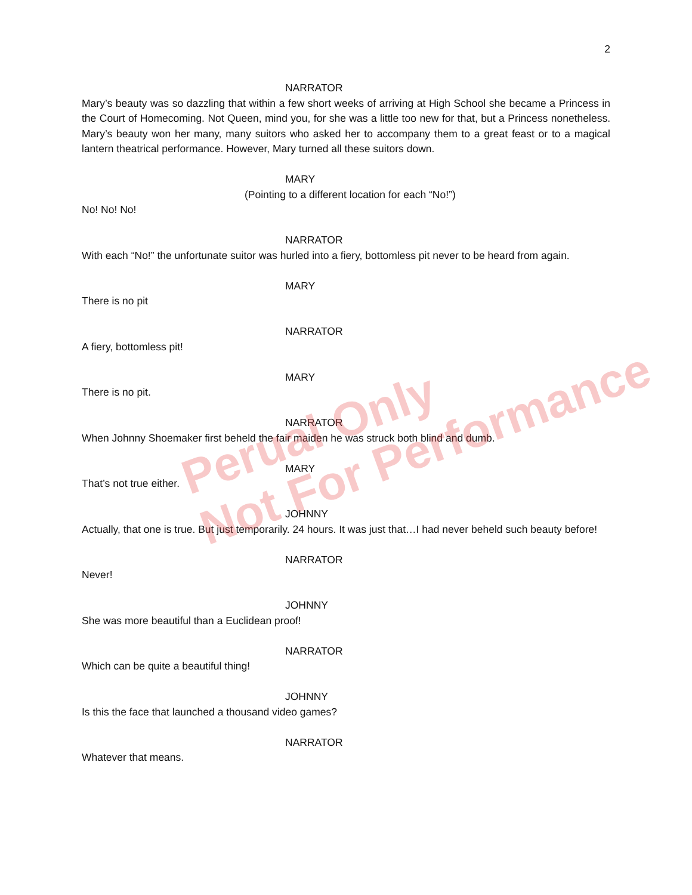2
NARRATOR
Mary’s beauty was so dazzling that within a few short weeks of arriving at High School she became a Princess in the Court of Homecoming. Not Queen, mind you, for she was a little too new for that, but a Princess nonetheless. Mary’s beauty won her many, many suitors who asked her to accompany them to a great feast or to a magical lantern theatrical performance. However, Mary turned all these suitors down.
MARY
(Pointing to a different location for each “No!”)
No! No! No!
NARRATOR
With each “No!” the unfortunate suitor was hurled into a fiery, bottomless pit never to be heard from again.
MARY
There is no pit
NARRATOR
A fiery, bottomless pit!
MARY
There is no pit.
NARRATOR
When Johnny Shoemaker first beheld the fair maiden he was struck both blind and dumb.
MARY
That’s not true either.
JOHNNY
Actually, that one is true. But just temporarily. 24 hours. It was just that…I had never beheld such beauty before!
NARRATOR
Never!
JOHNNY
She was more beautiful than a Euclidean proof!
NARRATOR
Which can be quite a beautiful thing!
JOHNNY
Is this the face that launched a thousand video games?
NARRATOR
Whatever that means.
Perual Only
Not For Performance